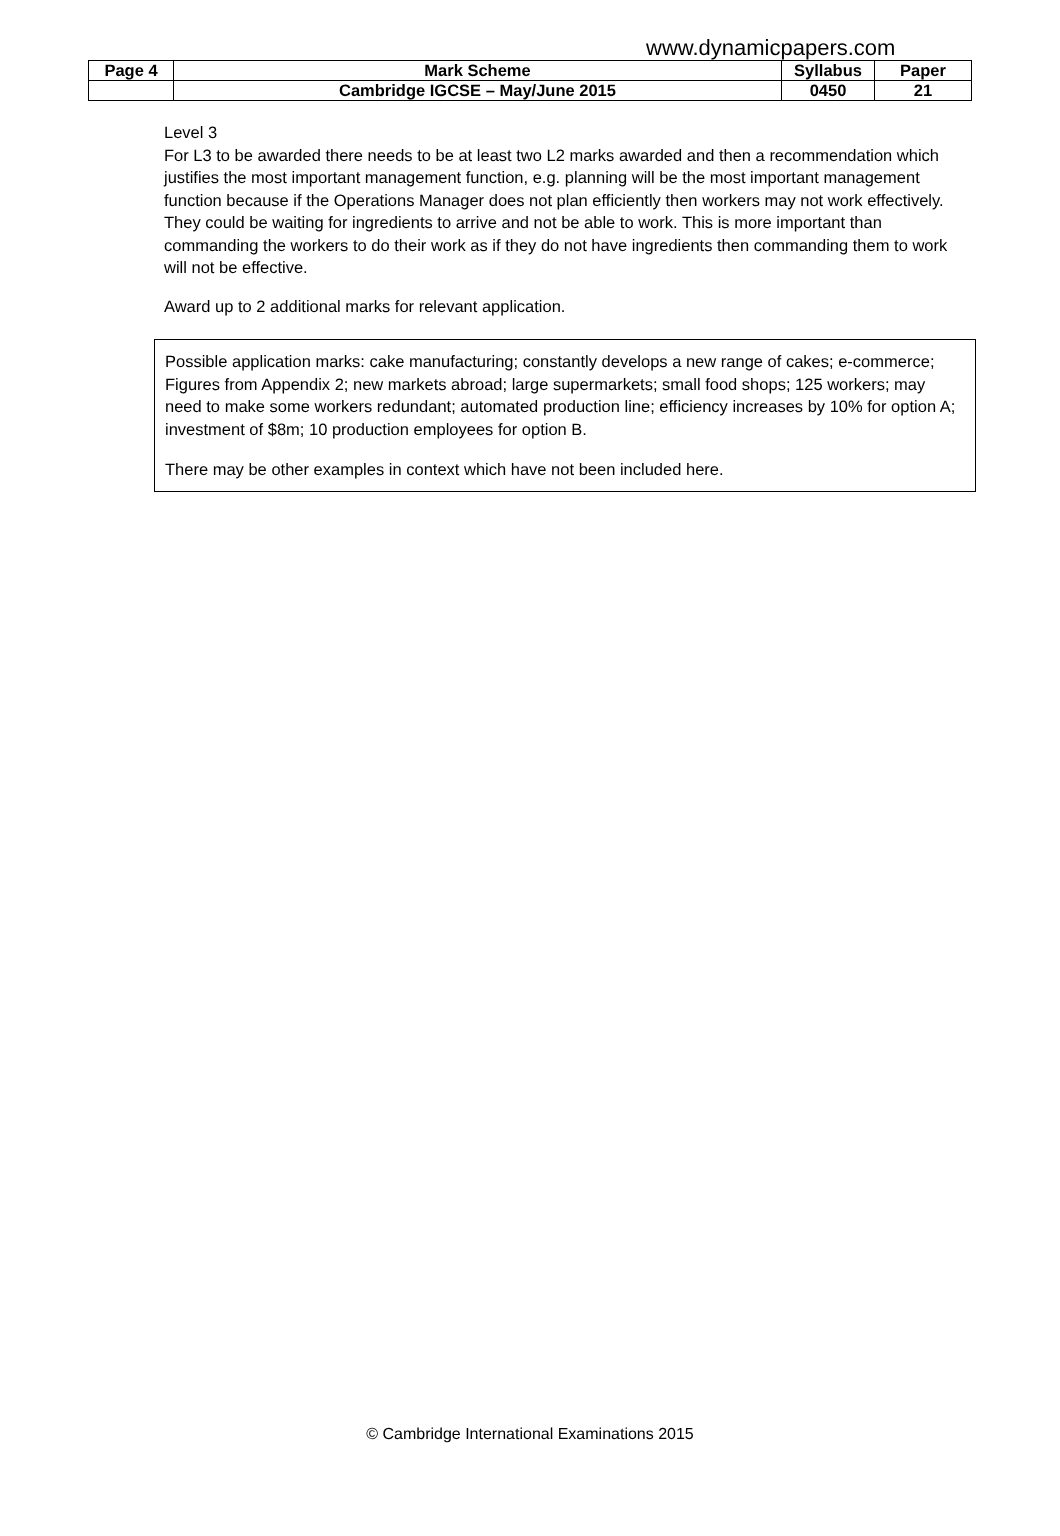www.dynamicpapers.com
| Page 4 | Mark Scheme | Syllabus | Paper |
| | Cambridge IGCSE – May/June 2015 | 0450 | 21 |
Level 3
For L3 to be awarded there needs to be at least two L2 marks awarded and then a recommendation which justifies the most important management function, e.g. planning will be the most important management function because if the Operations Manager does not plan efficiently then workers may not work effectively. They could be waiting for ingredients to arrive and not be able to work. This is more important than commanding the workers to do their work as if they do not have ingredients then commanding them to work will not be effective.
Award up to 2 additional marks for relevant application.
Possible application marks: cake manufacturing; constantly develops a new range of cakes; e-commerce; Figures from Appendix 2; new markets abroad; large supermarkets; small food shops; 125 workers; may need to make some workers redundant; automated production line; efficiency increases by 10% for option A; investment of $8m; 10 production employees for option B.
There may be other examples in context which have not been included here.
© Cambridge International Examinations 2015